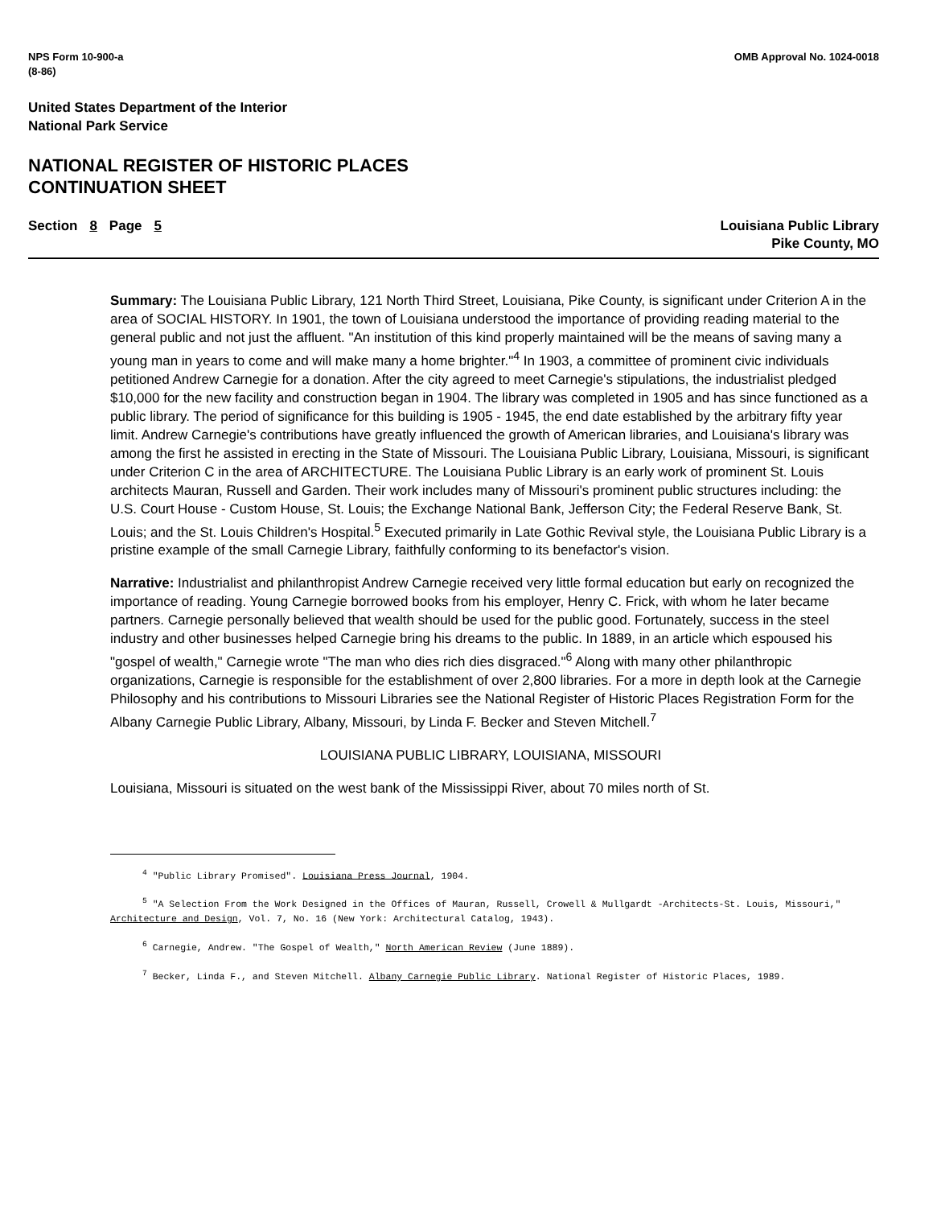NPS Form 10-900-a
(8-86)
OMB Approval No. 1024-0018
United States Department of the Interior
National Park Service
NATIONAL REGISTER OF HISTORIC PLACES
CONTINUATION SHEET
Section 8 Page 5 Louisiana Public Library
Pike County, MO
Summary: The Louisiana Public Library, 121 North Third Street, Louisiana, Pike County, is significant under Criterion A in the area of SOCIAL HISTORY. In 1901, the town of Louisiana understood the importance of providing reading material to the general public and not just the affluent. "An institution of this kind properly maintained will be the means of saving many a young man in years to come and will make many a home brighter."<sup>4</sup> In 1903, a committee of prominent civic individuals petitioned Andrew Carnegie for a donation. After the city agreed to meet Carnegie's stipulations, the industrialist pledged $10,000 for the new facility and construction began in 1904. The library was completed in 1905 and has since functioned as a public library. The period of significance for this building is 1905 - 1945, the end date established by the arbitrary fifty year limit. Andrew Carnegie's contributions have greatly influenced the growth of American libraries, and Louisiana's library was among the first he assisted in erecting in the State of Missouri. The Louisiana Public Library, Louisiana, Missouri, is significant under Criterion C in the area of ARCHITECTURE. The Louisiana Public Library is an early work of prominent St. Louis architects Mauran, Russell and Garden. Their work includes many of Missouri's prominent public structures including: the U.S. Court House - Custom House, St. Louis; the Exchange National Bank, Jefferson City; the Federal Reserve Bank, St. Louis; and the St. Louis Children's Hospital.<sup>5</sup> Executed primarily in Late Gothic Revival style, the Louisiana Public Library is a pristine example of the small Carnegie Library, faithfully conforming to its benefactor's vision.
Narrative: Industrialist and philanthropist Andrew Carnegie received very little formal education but early on recognized the importance of reading. Young Carnegie borrowed books from his employer, Henry C. Frick, with whom he later became partners. Carnegie personally believed that wealth should be used for the public good. Fortunately, success in the steel industry and other businesses helped Carnegie bring his dreams to the public. In 1889, in an article which espoused his "gospel of wealth," Carnegie wrote "The man who dies rich dies disgraced."<sup>6</sup> Along with many other philanthropic organizations, Carnegie is responsible for the establishment of over 2,800 libraries. For a more in depth look at the Carnegie Philosophy and his contributions to Missouri Libraries see the National Register of Historic Places Registration Form for the Albany Carnegie Public Library, Albany, Missouri, by Linda F. Becker and Steven Mitchell.<sup>7</sup>
LOUISIANA PUBLIC LIBRARY, LOUISIANA, MISSOURI
Louisiana, Missouri is situated on the west bank of the Mississippi River, about 70 miles north of St.
<sup>4</sup> "Public Library Promised". Louisiana Press Journal, 1904.
<sup>5</sup> "A Selection From the Work Designed in the Offices of Mauran, Russell, Crowell & Mullgardt -Architects-St. Louis, Missouri," Architecture and Design, Vol. 7, No. 16 (New York: Architectural Catalog, 1943).
<sup>6</sup> Carnegie, Andrew. "The Gospel of Wealth," North American Review (June 1889).
<sup>7</sup> Becker, Linda F., and Steven Mitchell. Albany Carnegie Public Library. National Register of Historic Places, 1989.